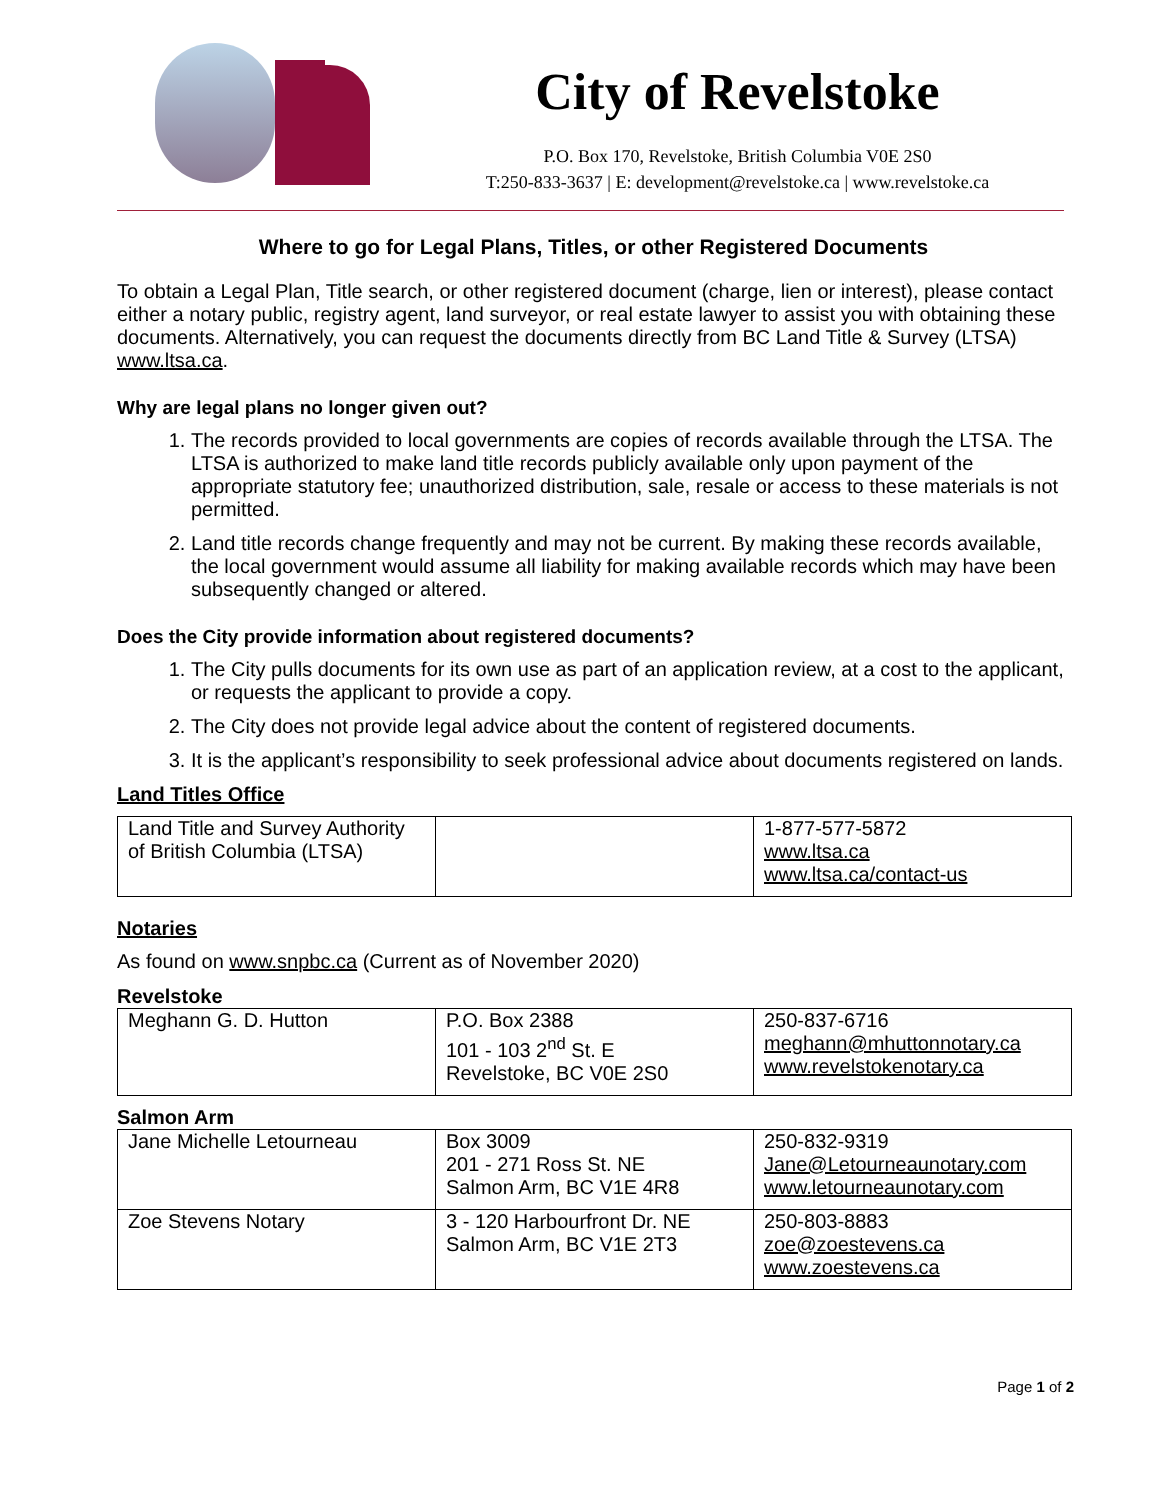City of Revelstoke
P.O. Box 170, Revelstoke, British Columbia V0E 2S0
T:250-833-3637 | E: development@revelstoke.ca | www.revelstoke.ca
Where to go for Legal Plans, Titles, or other Registered Documents
To obtain a Legal Plan, Title search, or other registered document (charge, lien or interest), please contact either a notary public, registry agent, land surveyor, or real estate lawyer to assist you with obtaining these documents. Alternatively, you can request the documents directly from BC Land Title & Survey (LTSA) www.ltsa.ca.
Why are legal plans no longer given out?
1. The records provided to local governments are copies of records available through the LTSA. The LTSA is authorized to make land title records publicly available only upon payment of the appropriate statutory fee; unauthorized distribution, sale, resale or access to these materials is not permitted.
2. Land title records change frequently and may not be current. By making these records available, the local government would assume all liability for making available records which may have been subsequently changed or altered.
Does the City provide information about registered documents?
1. The City pulls documents for its own use as part of an application review, at a cost to the applicant, or requests the applicant to provide a copy.
2. The City does not provide legal advice about the content of registered documents.
3. It is the applicant’s responsibility to seek professional advice about documents registered on lands.
Land Titles Office
| Land Title and Survey Authority of British Columbia (LTSA) | | 1-877-577-5872 www.ltsa.ca www.ltsa.ca/contact-us |
Notaries
As found on www.snpbc.ca (Current as of November 2020)
Revelstoke
| Meghann G. D. Hutton | P.O. Box 2388 101 - 103 2<sup>nd</sup> St. E Revelstoke, BC V0E 2S0 | 250-837-6716 meghann@mhuttonnotary.ca www.revelstokenotary.ca |
Salmon Arm
| Jane Michelle Letourneau | Box 3009 201 - 271 Ross St. NE Salmon Arm, BC V1E 4R8 | 250-832-9319 Jane@Letourneaunotary.com www.letourneaunotary.com |
| Zoe Stevens Notary | 3 - 120 Harbourfront Dr. NE Salmon Arm, BC V1E 2T3 | 250-803-8883 zoe@zoestevens.ca www.zoestevens.ca |
Page 1 of 2